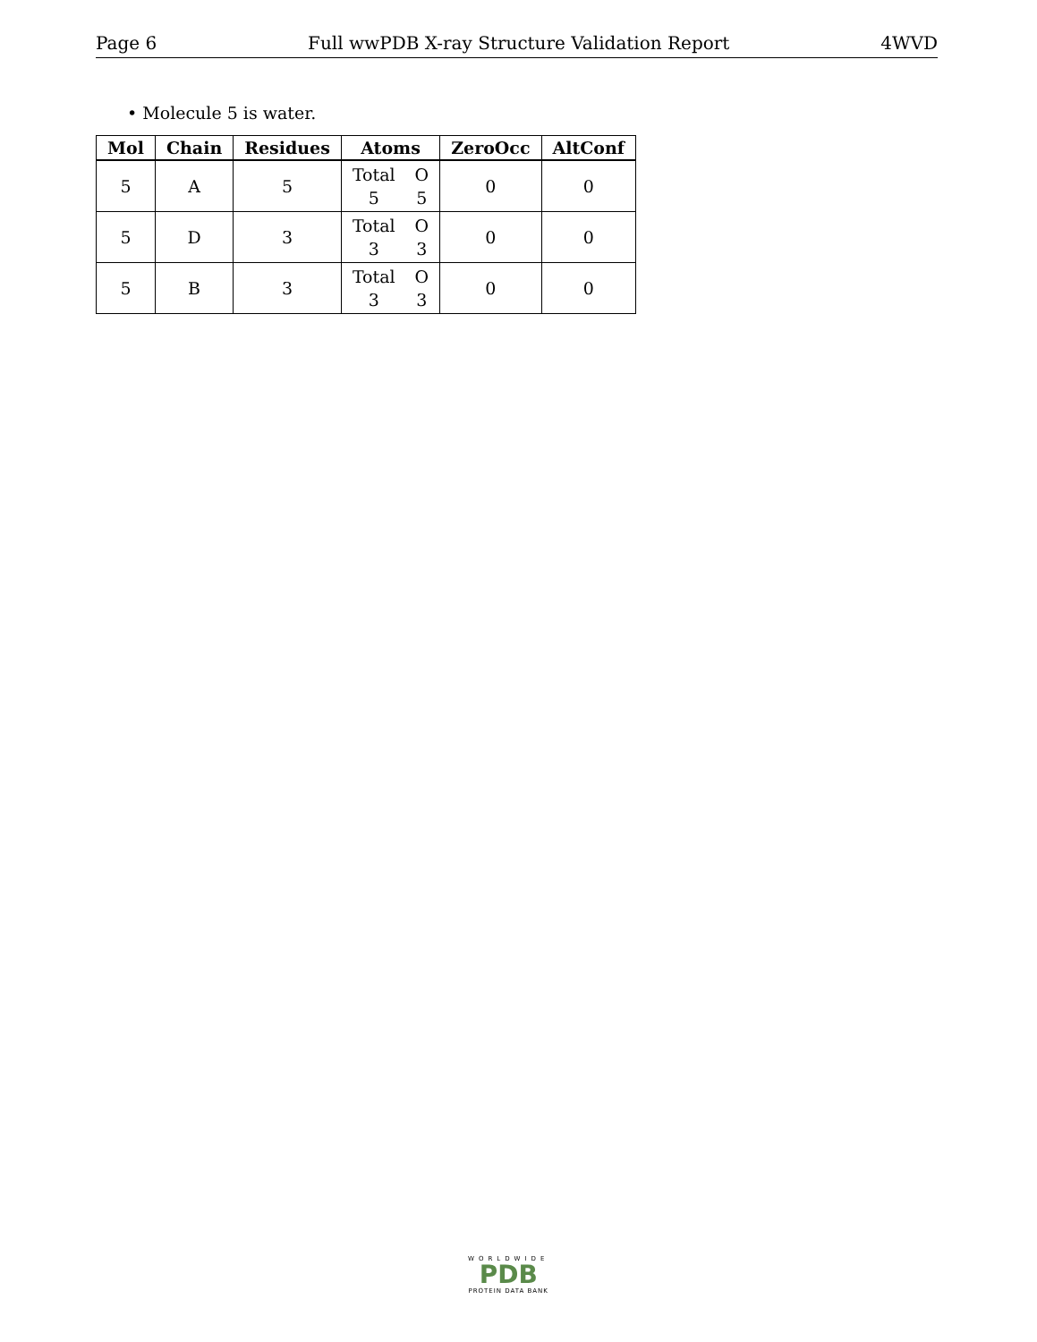Page 6 Full wwPDB X-ray Structure Validation Report 4WVD
• Molecule 5 is water.
| Mol | Chain | Residues | Atoms | ZeroOcc | AltConf |
| --- | --- | --- | --- | --- | --- |
| 5 | A | 5 | Total O 5 5 | 0 | 0 |
| 5 | D | 3 | Total O 3 3 | 0 | 0 |
| 5 | B | 3 | Total O 3 3 | 0 | 0 |
WORLDWIDE
PDB
PROTEIN DATA BANK